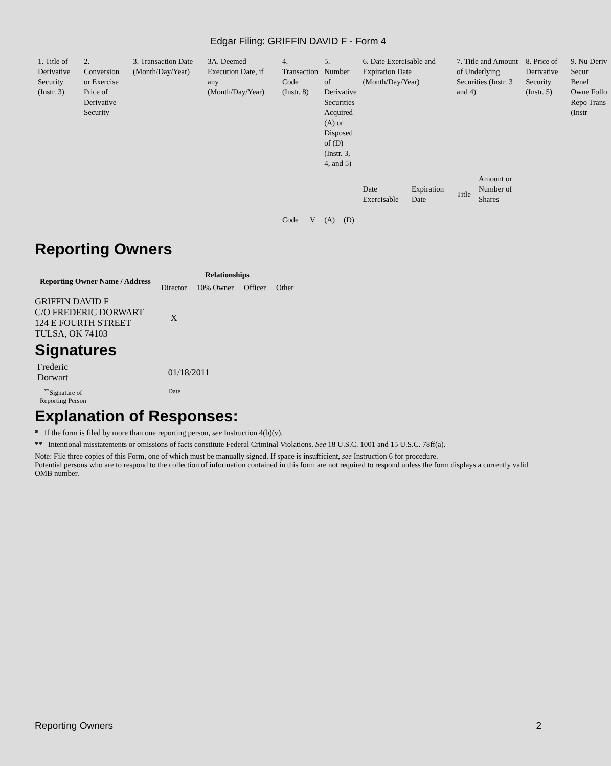Edgar Filing: GRIFFIN DAVID F - Form 4
| 1. Title of Derivative Security (Instr. 3) | 2. Conversion or Exercise Price of Derivative Security | 3. Transaction Date (Month/Day/Year) | 3A. Deemed Execution Date, if any (Month/Day/Year) | 4. Transaction Code (Instr. 8) | | 5. Number of Derivative Securities Acquired (A) or Disposed of (D) (Instr. 3, 4, and 5) | | 6. Date Exercisable and Expiration Date (Month/Day/Year) | | 7. Title and Amount of Underlying Securities (Instr. 3 and 4) | | 8. Price of Derivative Security (Instr. 5) | 9. Nu Deriv Secur Benef Owne Follo Repo Trans (Instr |
| | | | | Code | V | (A) | (D) | Date Exercisable | Expiration Date | Title | Amount or Number of Shares | | |
Reporting Owners
| Reporting Owner Name / Address | Relationships | | | |
| --- | --- | --- | --- | --- |
| | Director | 10% Owner | Officer | Other |
| GRIFFIN DAVID F C/O FREDERIC DORWART 124 E FOURTH STREET TULSA, OK 74103 | X | | | |
Signatures
| Frederic Dorwart | 01/18/2011 |
| <sup>**</sup> Signature of Reporting Person | Date |
Explanation of Responses:
* If the form is filed by more than one reporting person, see Instruction 4(b)(v).
** Intentional misstatements or omissions of facts constitute Federal Criminal Violations. See 18 U.S.C. 1001 and 15 U.S.C. 78ff(a).
Note: File three copies of this Form, one of which must be manually signed. If space is insufficient, see Instruction 6 for procedure.
Potential persons who are to respond to the collection of information contained in this form are not required to respond unless the form displays a currently valid OMB number.
Reporting Owners 2